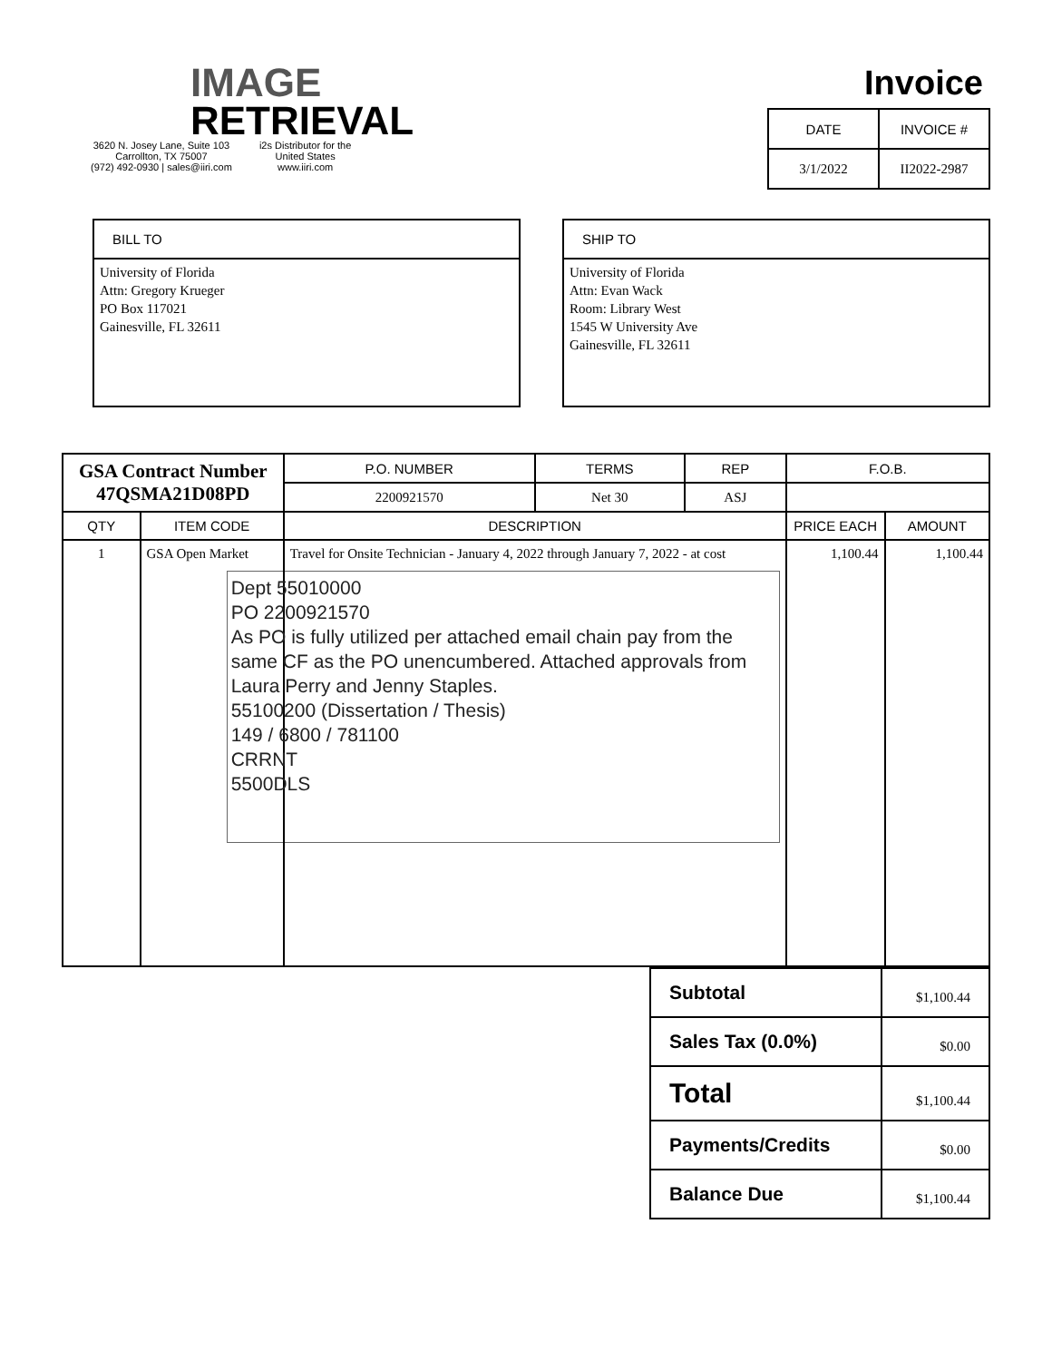IMAGE
RETRIEVAL
3620 N. Josey Lane, Suite 103
Carrollton, TX 75007
(972) 492-0930 | sales@iiri.com
i2s Distributor for the
United States
www.iiri.com
Invoice
| DATE | INVOICE # |
| --- | --- |
| 3/1/2022 | II2022-2987 |
BILL TO
University of Florida
Attn: Gregory Krueger
PO Box 117021
Gainesville, FL 32611
SHIP TO
University of Florida
Attn: Evan Wack
Room: Library West
1545 W University Ave
Gainesville, FL 32611
| GSA Contract Number 47QSMA21D08PD | | P.O. NUMBER | TERMS | REP | F.O.B. | |
| | | 2200921570 | Net 30 | ASJ | | |
| QTY | ITEM CODE | DESCRIPTION | | | PRICE EACH | AMOUNT |
| 1 | GSA Open Market | Travel for Onsite Technician - January 4, 2022 through January 7, 2022 - at cost Dept 55010000 PO 2200921570 As PO is fully utilized per attached email chain pay from the same CF as the PO unencumbered. Attached approvals from Laura Perry and Jenny Staples. 55100200 (Dissertation / Thesis) 149 / 6800 / 781100 CRRNT 5500DLS | | | 1,100.44 | 1,100.44 |
| Subtotal | $1,100.44 |
| Sales Tax (0.0%) | $0.00 |
| Total | $1,100.44 |
| Payments/Credits | $0.00 |
| Balance Due | $1,100.44 |